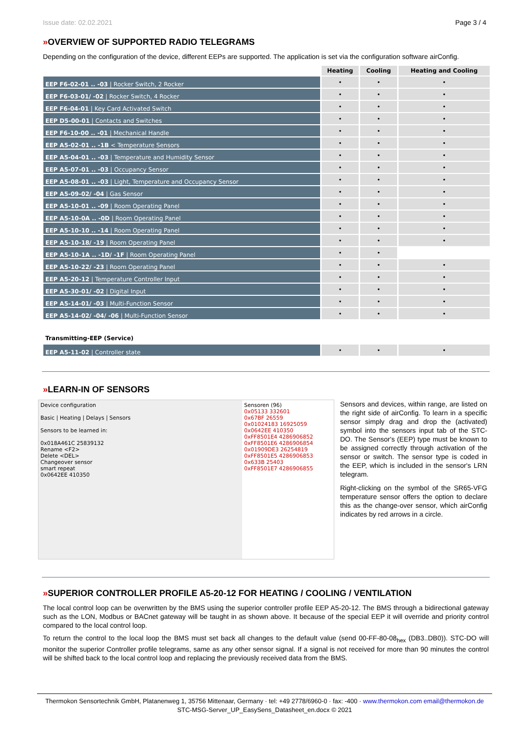Issue date: 02.02.2021 Page 3 / 4
»OVERVIEW OF SUPPORTED RADIO TELEGRAMS
Depending on the configuration of the device, different EEPs are supported. The application is set via the configuration software airConfig.
| | Heating | Cooling | Heating and Cooling |
| EEP F6-02-01 .. -03 / Rocker Switch, 2 Rocker | • | • | • |
| EEP F6-03-01/ -02 / Rocker Switch, 4 Rocker | • | • | • |
| EEP F6-04-01 / Key Card Activated Switch | • | • | • |
| EEP D5-00-01 / Contacts and Switches | • | • | • |
| EEP F6-10-00 .. -01 / Mechanical Handle | • | • | • |
| EEP A5-02-01 .. -1B < Temperature Sensors | • | • | • |
| EEP A5-04-01 .. -03 / Temperature and Humidity Sensor | • | • | • |
| EEP A5-07-01 .. -03 / Occupancy Sensor | • | • | • |
| EEP A5-08-01 .. -03 / Light, Temperature and Occupancy Sensor | • | • | • |
| EEP A5-09-02/ -04 / Gas Sensor | • | • | • |
| EEP A5-10-01 .. -09 / Room Operating Panel | • | • | • |
| EEP A5-10-0A .. -0D / Room Operating Panel | • | • | • |
| EEP A5-10-10 .. -14 / Room Operating Panel | • | • | • |
| EEP A5-10-18/ -19 / Room Operating Panel | • | • | • |
| EEP A5-10-1A .. -1D/ -1F / Room Operating Panel | • | • | |
| EEP A5-10-22/ -23 / Room Operating Panel | • | • | • |
| EEP A5-20-12 / Temperature Controller Input | • | • | • |
| EEP A5-30-01/ -02 / Digital Input | • | • | • |
| EEP A5-14-01/ -03 / Multi-Function Sensor | • | • | • |
| EEP A5-14-02/ -04/ -06 / Multi-Function Sensor | • | • | • |
| Transmitting-EEP (Service) | | | |
| EEP A5-11-02 / Controller state | • | • | • |
»LEARN-IN OF SENSORS
Device configuration
Basic | Heating | Delays | Sensors
Sensors to be learned in:
0x018A461C 25839132
Rename <F2>
Delete <DEL>
Changeover sensor
smart repeat
0x0642EE 410350
Sensoren (96)
0x05133 332601
0x67BF 26559
0x01024183 16925059
0x0642EE 410350
0xFF8501E4 4286906852
0xFF8501E6 4286906854
0x01909DE3 26254819
0xFF8501E5 4286906853
0x633B 25403
0xFF8501E7 4286906855
Sensors and devices, within range, are listed on the right side of airConfig. To learn in a specific sensor simply drag and drop the (activated) symbol into the sensors input tab of the STC-DO. The Sensor's (EEP) type must be known to be assigned correctly through activation of the sensor or switch. The sensor type is coded in the EEP, which is included in the sensor's LRN telegram.
Right-clicking on the symbol of the SR65-VFG temperature sensor offers the option to declare this as the change-over sensor, which airConfig indicates by red arrows in a circle.
»SUPERIOR CONTROLLER PROFILE A5-20-12 FOR HEATING / COOLING / VENTILATION
The local control loop can be overwritten by the BMS using the superior controller profile EEP A5-20-12. The BMS through a bidirectional gateway such as the LON, Modbus or BACnet gateway will be taught in as shown above. It because of the special EEP it will override and priority control compared to the local control loop.
To return the control to the local loop the BMS must set back all changes to the default value (send 00-FF-80-08<sub>hex</sub> (DB3..DB0)). STC-DO will monitor the superior Controller profile telegrams, same as any other sensor signal. If a signal is not received for more than 90 minutes the control will be shifted back to the local control loop and replacing the previously received data from the BMS.
Thermokon Sensortechnik GmbH, Platanenweg 1, 35756 Mittenaar, Germany · tel: +49 2778/6960-0 · fax: -400 · www.thermokon.com email@thermokon.de
STC-MSG-Server_UP_EasySens_Datasheet_en.docx © 2021